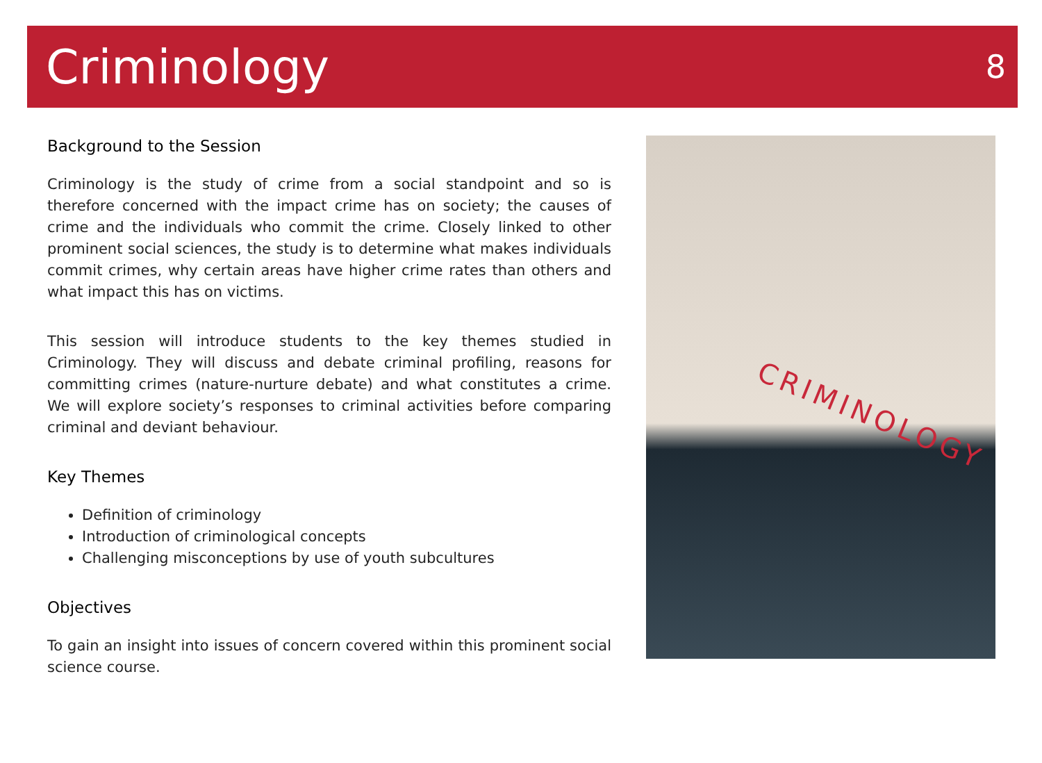Criminology
8
Background to the Session
Criminology is the study of crime from a social standpoint and so is therefore concerned with the impact crime has on society; the causes of crime and the individuals who commit the crime. Closely linked to other prominent social sciences, the study is to determine what makes individuals commit crimes, why certain areas have higher crime rates than others and what impact this has on victims.
This session will introduce students to the key themes studied in Criminology. They will discuss and debate criminal profiling, reasons for committing crimes (nature-nurture debate) and what constitutes a crime. We will explore society’s responses to criminal activities before comparing criminal and deviant behaviour.
Key Themes
Definition of criminology
Introduction of criminological concepts
Challenging misconceptions by use of youth subcultures
Objectives
To gain an insight into issues of concern covered within this prominent social science course.
CRIMINOLOGY